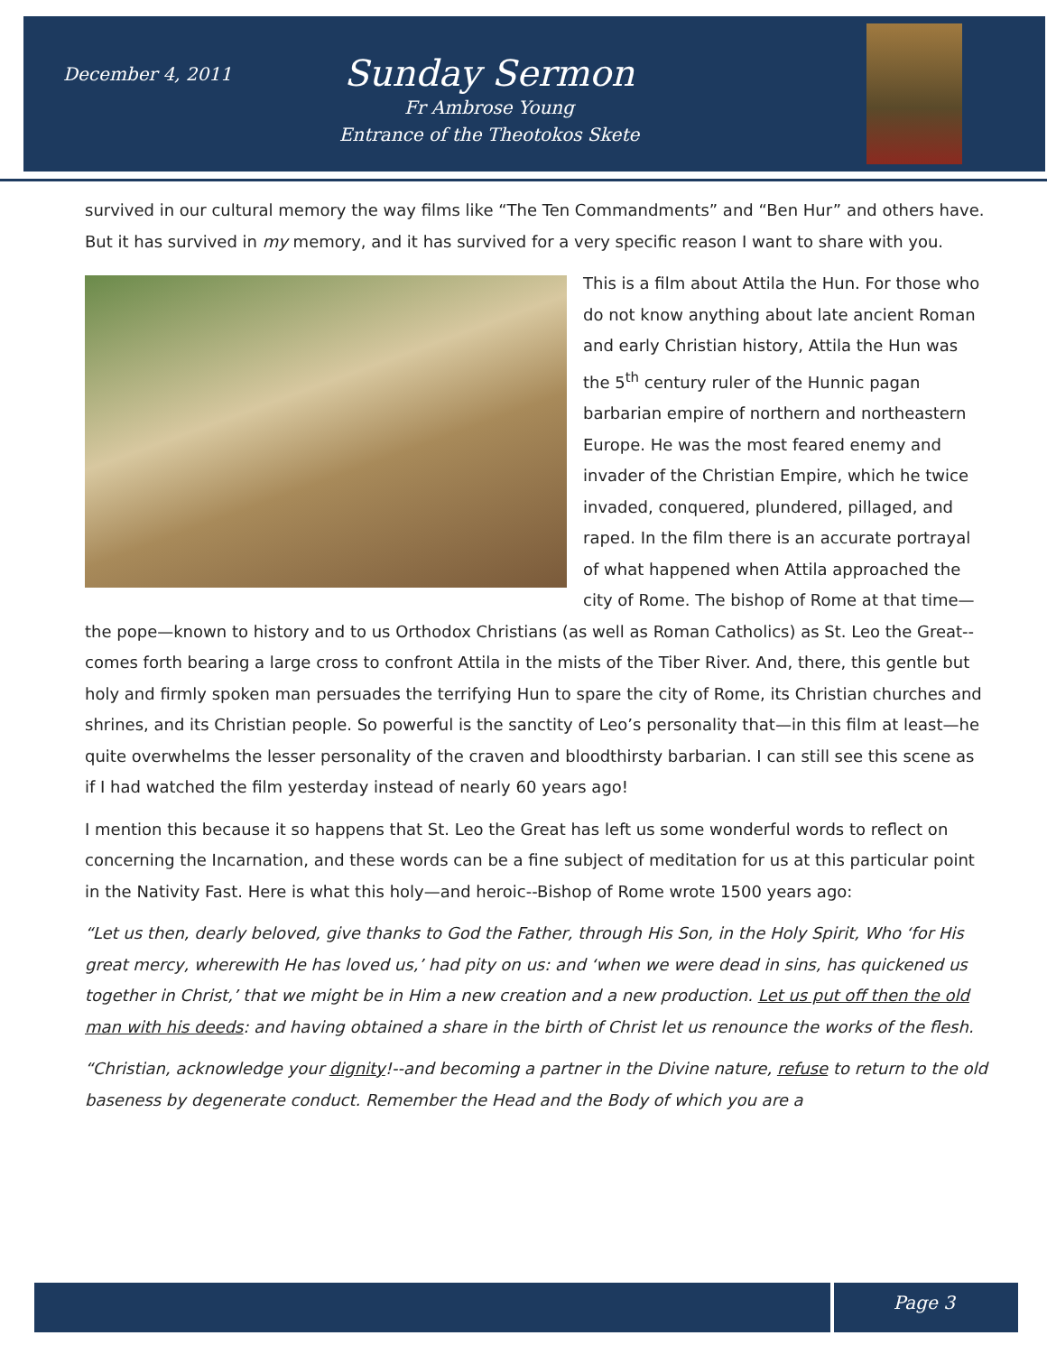December 4, 2011
Sunday Sermon
Fr Ambrose Young
Entrance of the Theotokos Skete
survived in our cultural memory the way films like “The Ten Commandments” and “Ben Hur” and others have. But it has survived in my memory, and it has survived for a very specific reason I want to share with you.
This is a film about Attila the Hun. For those who do not know anything about late ancient Roman and early Christian history, Attila the Hun was the 5<sup>th</sup> century ruler of the Hunnic pagan barbarian empire of northern and northeastern Europe. He was the most feared enemy and invader of the Christian Empire, which he twice invaded, conquered, plundered, pillaged, and raped. In the film there is an accurate portrayal of what happened when Attila approached the city of Rome. The bishop of Rome at that time—the pope—known to history and to us Orthodox Christians (as well as Roman Catholics) as St. Leo the Great--comes forth bearing a large cross to confront Attila in the mists of the Tiber River. And, there, this gentle but holy and firmly spoken man persuades the terrifying Hun to spare the city of Rome, its Christian churches and shrines, and its Christian people. So powerful is the sanctity of Leo’s personality that—in this film at least—he quite overwhelms the lesser personality of the craven and bloodthirsty barbarian. I can still see this scene as if I had watched the film yesterday instead of nearly 60 years ago!
I mention this because it so happens that St. Leo the Great has left us some wonderful words to reflect on concerning the Incarnation, and these words can be a fine subject of meditation for us at this particular point in the Nativity Fast. Here is what this holy—and heroic--Bishop of Rome wrote 1500 years ago:
“Let us then, dearly beloved, give thanks to God the Father, through His Son, in the Holy Spirit, Who ‘for His great mercy, wherewith He has loved us,’ had pity on us: and ‘when we were dead in sins, has quickened us together in Christ,’ that we might be in Him a new creation and a new production. Let us put off then the old man with his deeds: and having obtained a share in the birth of Christ let us renounce the works of the flesh.
“Christian, acknowledge your dignity!--and becoming a partner in the Divine nature, refuse to return to the old baseness by degenerate conduct. Remember the Head and the Body of which you are a
Page 3